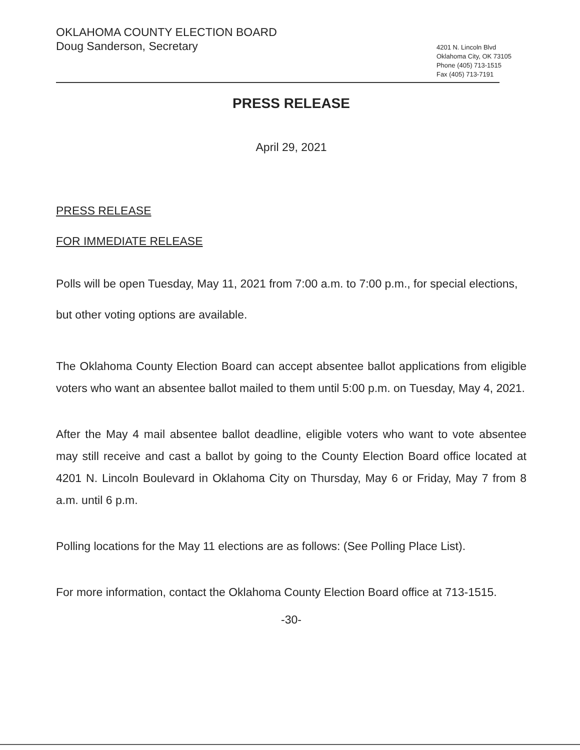OKLAHOMA COUNTY ELECTION BOARD
Doug Sanderson, Secretary
4201 N. Lincoln Blvd
Oklahoma City, OK 73105
Phone (405) 713-1515
Fax (405) 713-7191
PRESS RELEASE
April 29, 2021
PRESS RELEASE
FOR IMMEDIATE RELEASE
Polls will be open Tuesday, May 11, 2021 from 7:00 a.m. to 7:00 p.m., for special elections, but other voting options are available.
The Oklahoma County Election Board can accept absentee ballot applications from eligible voters who want an absentee ballot mailed to them until 5:00 p.m. on Tuesday, May 4, 2021.
After the May 4 mail absentee ballot deadline, eligible voters who want to vote absentee may still receive and cast a ballot by going to the County Election Board office located at 4201 N. Lincoln Boulevard in Oklahoma City on Thursday, May 6 or Friday, May 7 from 8 a.m. until 6 p.m.
Polling locations for the May 11 elections are as follows: (See Polling Place List).
For more information, contact the Oklahoma County Election Board office at 713-1515.
-30-